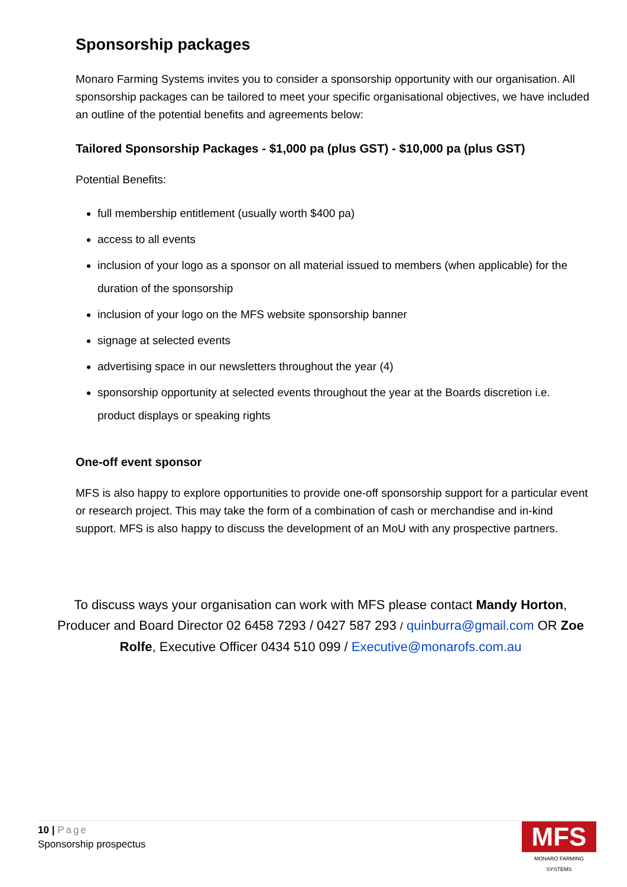Sponsorship packages
Monaro Farming Systems invites you to consider a sponsorship opportunity with our organisation. All sponsorship packages can be tailored to meet your specific organisational objectives, we have included an outline of the potential benefits and agreements below:
Tailored Sponsorship Packages - $1,000 pa (plus GST) - $10,000 pa (plus GST)
Potential Benefits:
full membership entitlement (usually worth $400 pa)
access to all events
inclusion of your logo as a sponsor on all material issued to members (when applicable) for the duration of the sponsorship
inclusion of your logo on the MFS website sponsorship banner
signage at selected events
advertising space in our newsletters throughout the year (4)
sponsorship opportunity at selected events throughout the year at the Boards discretion i.e. product displays or speaking rights
One-off event sponsor
MFS is also happy to explore opportunities to provide one-off sponsorship support for a particular event or research project. This may take the form of a combination of cash or merchandise and in-kind support. MFS is also happy to discuss the development of an MoU with any prospective partners.
To discuss ways your organisation can work with MFS please contact Mandy Horton, Producer and Board Director 02 6458 7293 / 0427 587 293 / quinburra@gmail.com OR Zoe Rolfe, Executive Officer 0434 510 099 / Executive@monarofs.com.au
10 | Page
Sponsorship prospectus
MFS
MONARO FARMING SYSTEMS